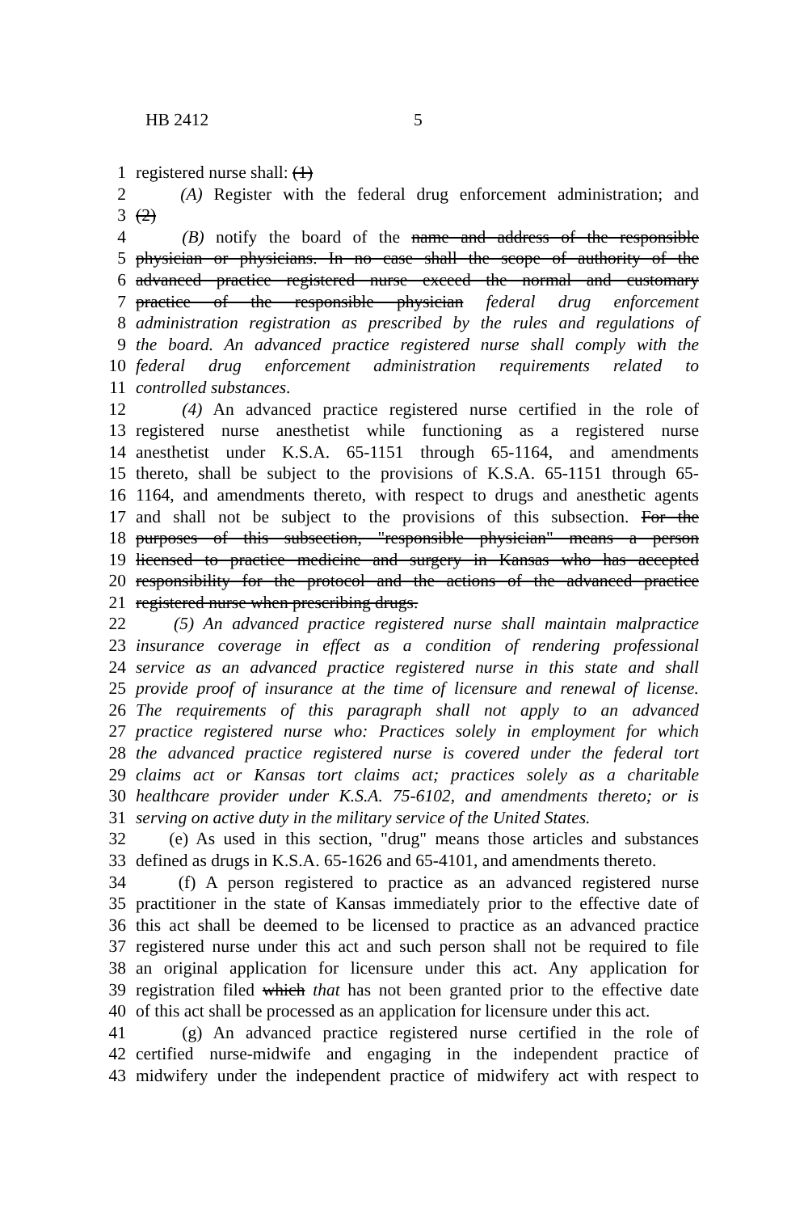HB 2412 5
1 registered nurse shall: (1)
2 (A) Register with the federal drug enforcement administration; and
3 (2)
4 (B) notify the board of the name and address of the responsible
5 physician or physicians. In no case shall the scope of authority of the
6 advanced practice registered nurse exceed the normal and customary
7 practice of the responsible physician federal drug enforcement
8 administration registration as prescribed by the rules and regulations of
9 the board. An advanced practice registered nurse shall comply with the
10 federal drug enforcement administration requirements related to
11 controlled substances.
12 (4) An advanced practice registered nurse certified in the role of
13 registered nurse anesthetist while functioning as a registered nurse
14 anesthetist under K.S.A. 65-1151 through 65-1164, and amendments
15 thereto, shall be subject to the provisions of K.S.A. 65-1151 through 65-
16 1164, and amendments thereto, with respect to drugs and anesthetic agents
17 and shall not be subject to the provisions of this subsection. For the
18 purposes of this subsection, "responsible physician" means a person
19 licensed to practice medicine and surgery in Kansas who has accepted
20 responsibility for the protocol and the actions of the advanced practice
21 registered nurse when prescribing drugs.
22 (5) An advanced practice registered nurse shall maintain malpractice
23 insurance coverage in effect as a condition of rendering professional
24 service as an advanced practice registered nurse in this state and shall
25 provide proof of insurance at the time of licensure and renewal of license.
26 The requirements of this paragraph shall not apply to an advanced
27 practice registered nurse who: Practices solely in employment for which
28 the advanced practice registered nurse is covered under the federal tort
29 claims act or Kansas tort claims act; practices solely as a charitable
30 healthcare provider under K.S.A. 75-6102, and amendments thereto; or is
31 serving on active duty in the military service of the United States.
32 (e) As used in this section, "drug" means those articles and substances
33 defined as drugs in K.S.A. 65-1626 and 65-4101, and amendments thereto.
34 (f) A person registered to practice as an advanced registered nurse
35 practitioner in the state of Kansas immediately prior to the effective date of
36 this act shall be deemed to be licensed to practice as an advanced practice
37 registered nurse under this act and such person shall not be required to file
38 an original application for licensure under this act. Any application for
39 registration filed which that has not been granted prior to the effective date
40 of this act shall be processed as an application for licensure under this act.
41 (g) An advanced practice registered nurse certified in the role of
42 certified nurse-midwife and engaging in the independent practice of
43 midwifery under the independent practice of midwifery act with respect to